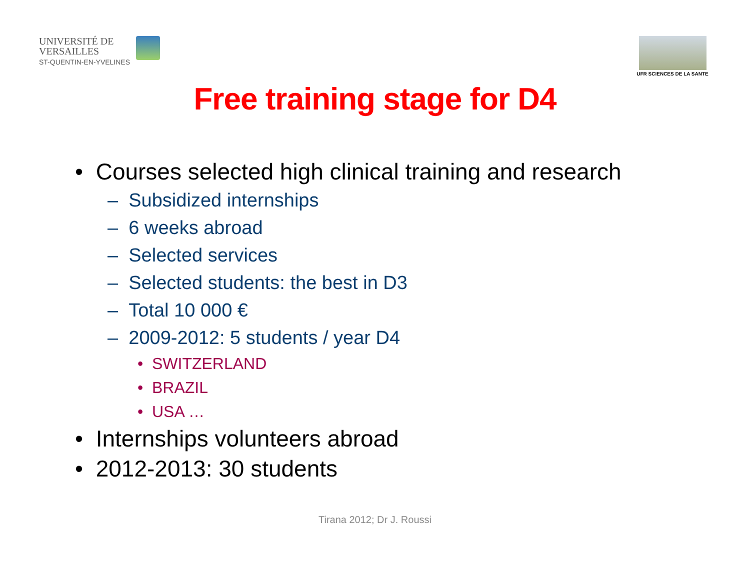UNIVERSITÉ DE
VERSAILLES
ST-QUENTIN-EN-YVELINES
UFR SCIENCES DE LA SANTE
Free training stage for D4
• Courses selected high clinical training and research
– Subsidized internships
– 6 weeks abroad
– Selected services
– Selected students: the best in D3
– Total 10 000 €
– 2009-2012: 5 students / year D4
• SWITZERLAND
• BRAZIL
• USA …
• Internships volunteers abroad
• 2012-2013: 30 students
Tirana 2012; Dr J. Roussi